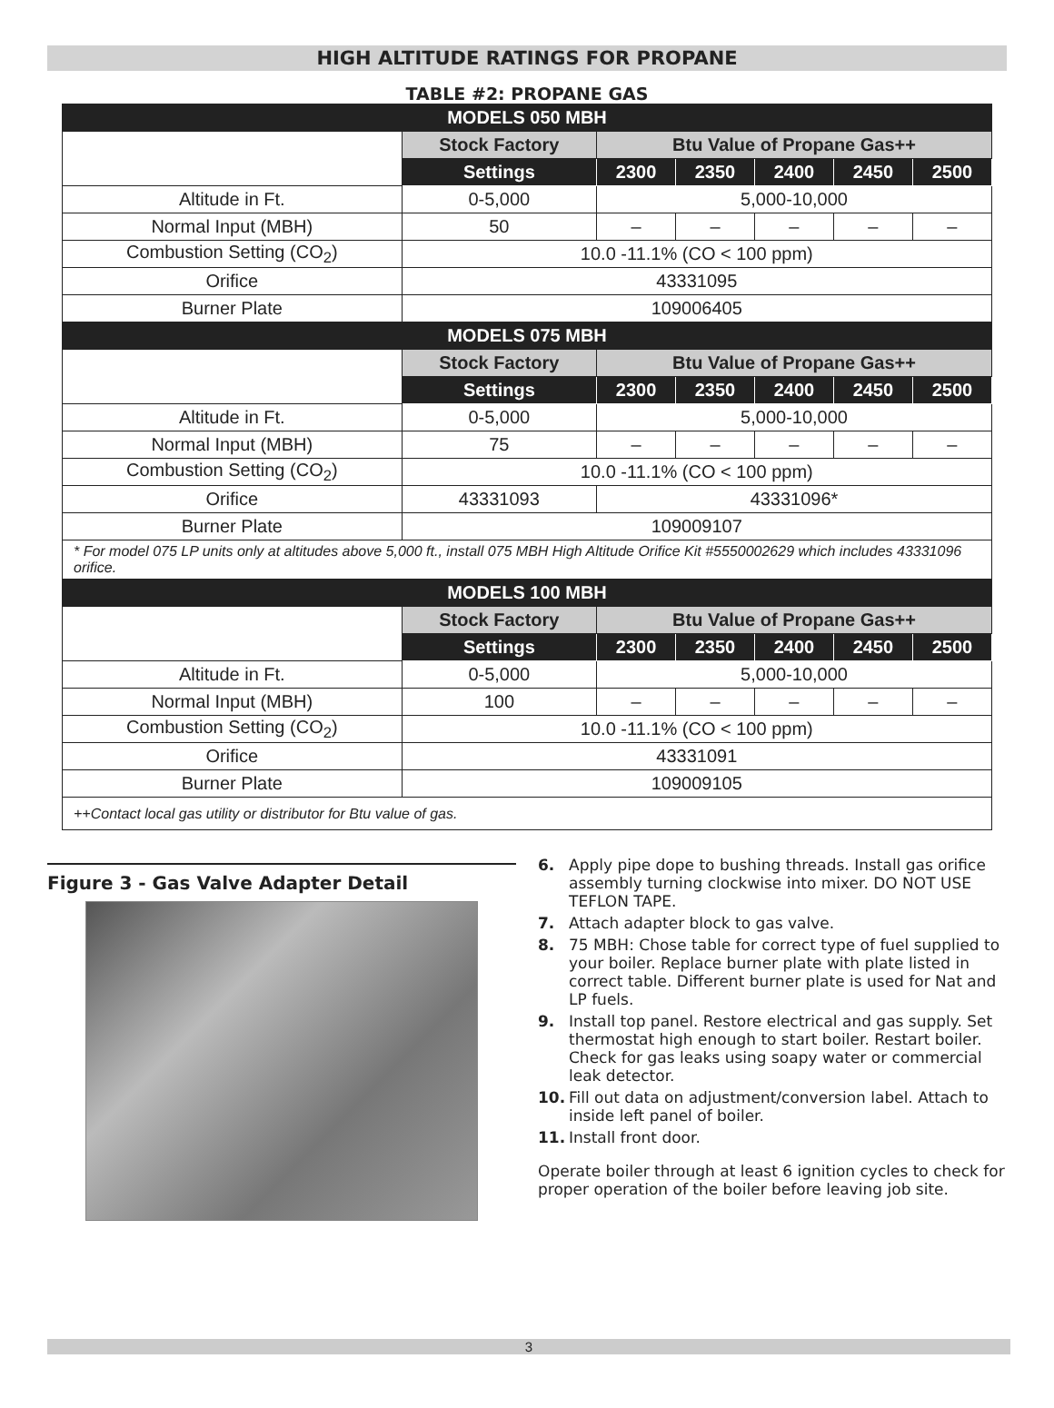HIGH ALTITUDE RATINGS FOR PROPANE
TABLE #2: PROPANE GAS
| MODELS 050 MBH | | | | | | |
| | Stock Factory | Btu Value of Propane Gas++ | | | | |
| | Settings | 2300 | 2350 | 2400 | 2450 | 2500 |
| Altitude in Ft. | 0-5,000 | 5,000-10,000 | | | | |
| Normal Input (MBH) | 50 | – | – | – | – | – |
| Combustion Setting (CO<sub>2</sub>) | 10.0 -11.1% (CO < 100 ppm) | | | | | |
| Orifice | 43331095 | | | | | |
| Burner Plate | 109006405 | | | | | |
| MODELS 075 MBH | | | | | | |
| | Stock Factory | Btu Value of Propane Gas++ | | | | |
| | Settings | 2300 | 2350 | 2400 | 2450 | 2500 |
| Altitude in Ft. | 0-5,000 | 5,000-10,000 | | | | |
| Normal Input (MBH) | 75 | – | – | – | – | – |
| Combustion Setting (CO<sub>2</sub>) | 10.0 -11.1% (CO < 100 ppm) | | | | | |
| Orifice | 43331093 | 43331096* | | | | |
| Burner Plate | 109009107 | | | | | |
| * For model 075 LP units only at altitudes above 5,000 ft., install 075 MBH High Altitude Orifice Kit #5550002629 which includes 43331096 orifice. | | | | | | |
| MODELS 100 MBH | | | | | | |
| | Stock Factory | Btu Value of Propane Gas++ | | | | |
| | Settings | 2300 | 2350 | 2400 | 2450 | 2500 |
| Altitude in Ft. | 0-5,000 | 5,000-10,000 | | | | |
| Normal Input (MBH) | 100 | – | – | – | – | – |
| Combustion Setting (CO<sub>2</sub>) | 10.0 -11.1% (CO < 100 ppm) | | | | | |
| Orifice | 43331091 | | | | | |
| Burner Plate | 109009105 | | | | | |
| ++Contact local gas utility or distributor for Btu value of gas. | | | | | | |
Figure 3 - Gas Valve Adapter Detail
6. Apply pipe dope to bushing threads. Install gas orifice assembly turning clockwise into mixer. DO NOT USE TEFLON TAPE.
7. Attach adapter block to gas valve.
8. 75 MBH: Chose table for correct type of fuel supplied to your boiler. Replace burner plate with plate listed in correct table. Different burner plate is used for Nat and LP fuels.
9. Install top panel. Restore electrical and gas supply. Set thermostat high enough to start boiler. Restart boiler. Check for gas leaks using soapy water or commercial leak detector.
10. Fill out data on adjustment/conversion label. Attach to inside left panel of boiler.
11. Install front door.
Operate boiler through at least 6 ignition cycles to check for proper operation of the boiler before leaving job site.
3